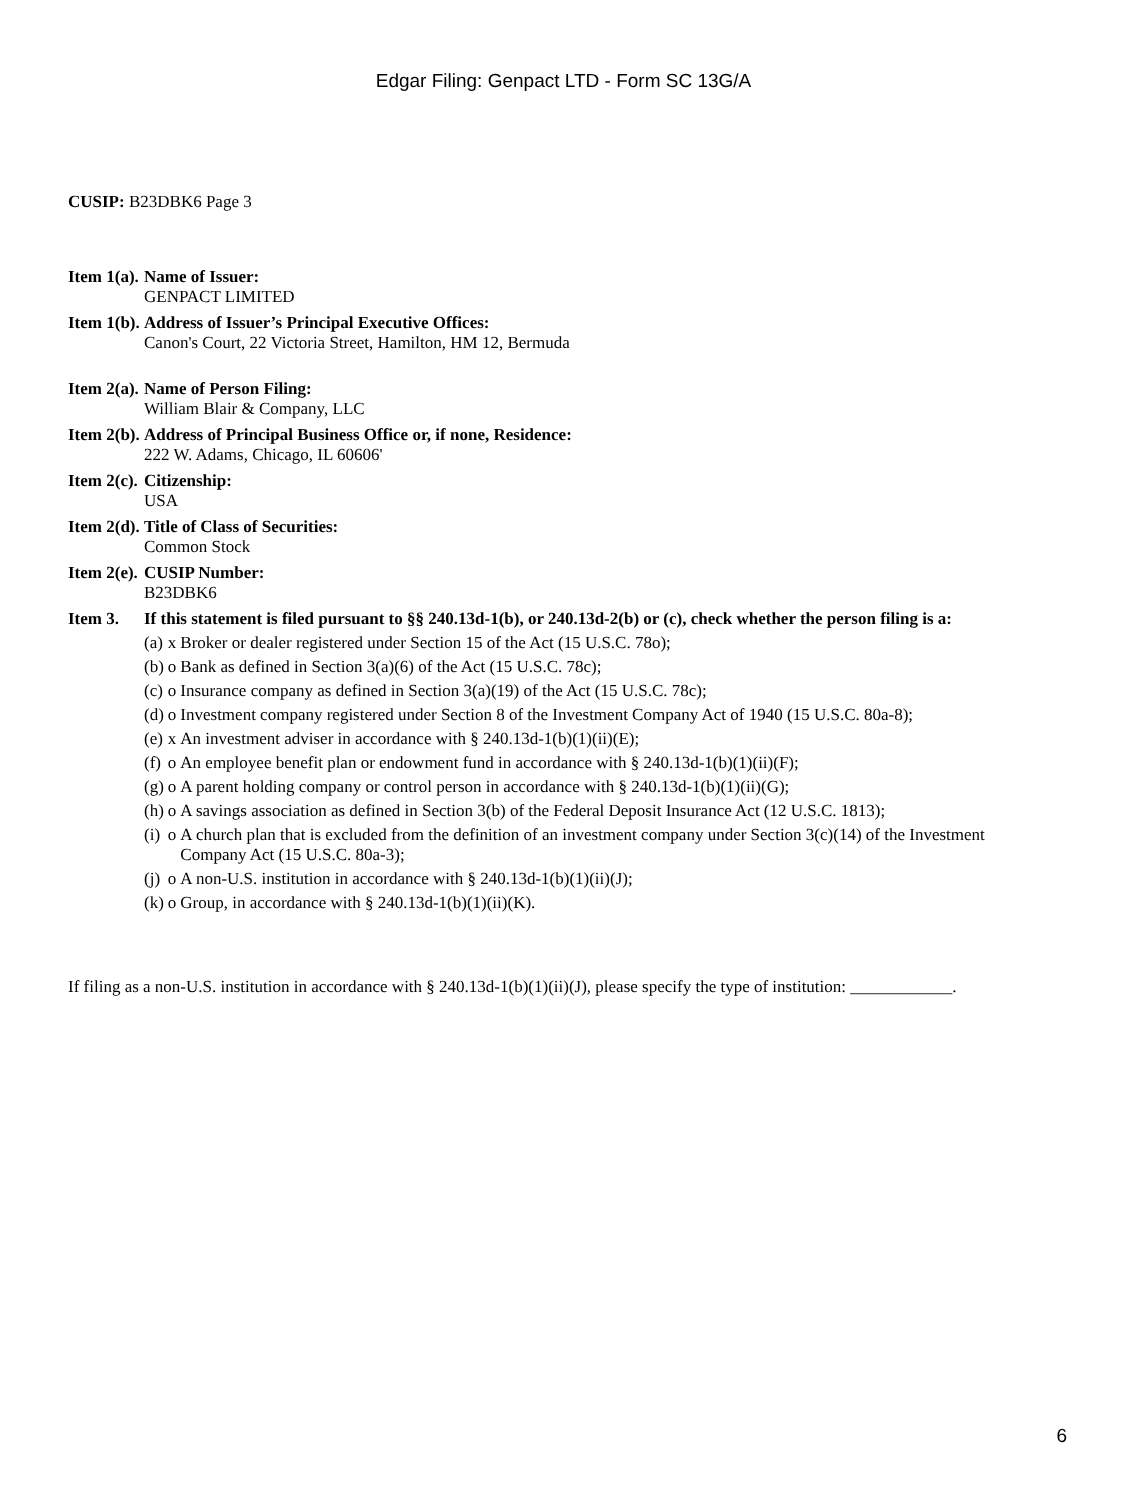Edgar Filing: Genpact LTD - Form SC 13G/A
CUSIP: B23DBK6 Page 3
| Item 1(a). | Name of Issuer: |
| | GENPACT LIMITED |
| Item 1(b). | Address of Issuer’s Principal Executive Offices: |
| | Canon's Court, 22 Victoria Street, Hamilton, HM 12, Bermuda |
| Item 2(a). | Name of Person Filing: |
| | William Blair & Company, LLC |
| Item 2(b). | Address of Principal Business Office or, if none, Residence: |
| | 222 W. Adams, Chicago, IL 60606' |
| Item 2(c). | Citizenship: |
| | USA |
| Item 2(d). | Title of Class of Securities: |
| | Common Stock |
| Item 2(e). | CUSIP Number: |
| | B23DBK6 |
| Item 3. | If this statement is filed pursuant to §§ 240.13d-1(b), or 240.13d-2(b) or (c), check whether the person filing is a: |
| | / (a) / x / Broker or dealer registered under Section 15 of the Act (15 U.S.C. 78o); / / (b) / o / Bank as defined in Section 3(a)(6) of the Act (15 U.S.C. 78c); / / (c) / o / Insurance company as defined in Section 3(a)(19) of the Act (15 U.S.C. 78c); / / (d) / o / Investment company registered under Section 8 of the Investment Company Act of 1940 (15 U.S.C. 80a-8); / / (e) / x / An investment adviser in accordance with § 240.13d-1(b)(1)(ii)(E); / / (f) / o / An employee benefit plan or endowment fund in accordance with § 240.13d-1(b)(1)(ii)(F); / / (g) / o / A parent holding company or control person in accordance with § 240.13d-1(b)(1)(ii)(G); / / (h) / o / A savings association as defined in Section 3(b) of the Federal Deposit Insurance Act (12 U.S.C. 1813); / / (i) / o / A church plan that is excluded from the definition of an investment company under Section 3(c)(14) of the Investment Company Act (15 U.S.C. 80a-3); / / (j) / o / A non-U.S. institution in accordance with § 240.13d-1(b)(1)(ii)(J); / / (k) / o / Group, in accordance with § 240.13d-1(b)(1)(ii)(K). / |
If filing as a non-U.S. institution in accordance with § 240.13d-1(b)(1)(ii)(J), please specify the type of institution: ____________.
6